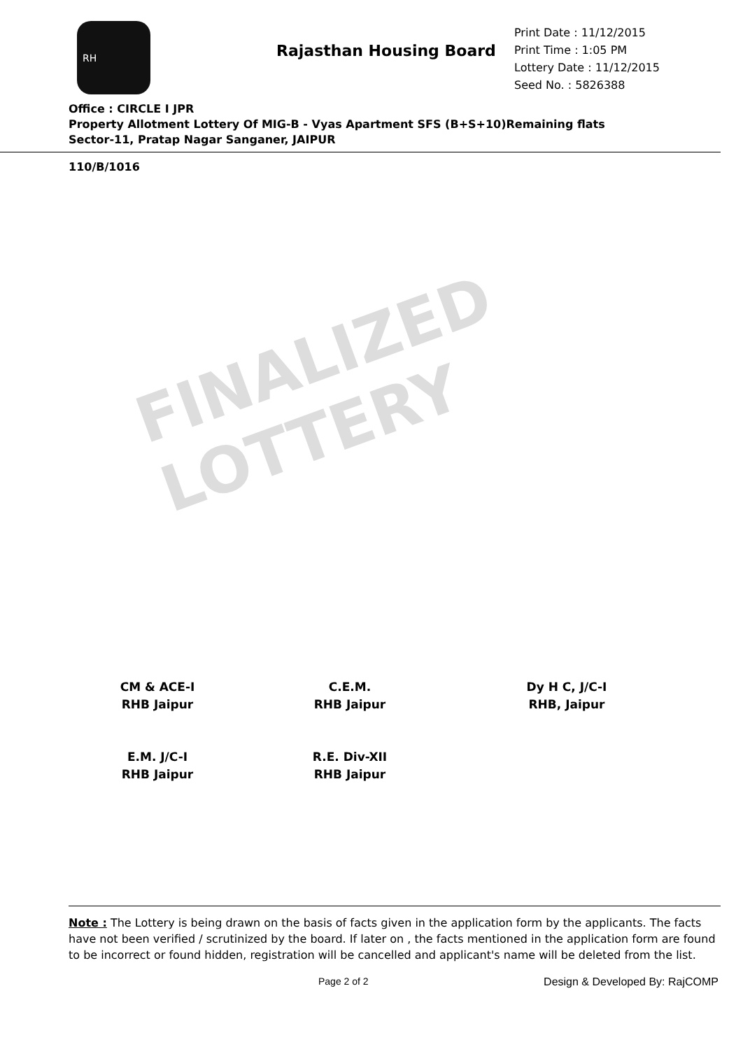RH
Rajasthan Housing Board
Print Date : 11/12/2015
Print Time : 1:05 PM
Lottery Date : 11/12/2015
Seed No. : 5826388
Office : CIRCLE I JPR
Property Allotment Lottery Of MIG-B - Vyas Apartment SFS (B+S+10)Remaining flats
Sector-11, Pratap Nagar Sanganer, JAIPUR
110/B/1016
FINALIZED LOTTERY
CM & ACE-I
RHB Jaipur
C.E.M.
RHB Jaipur
Dy H C, J/C-I
RHB, Jaipur
E.M. J/C-I
RHB Jaipur
R.E. Div-XII
RHB Jaipur
Note : The Lottery is being drawn on the basis of facts given in the application form by the applicants. The facts have not been verified / scrutinized by the board. If later on , the facts mentioned in the application form are found to be incorrect or found hidden, registration will be cancelled and applicant's name will be deleted from the list.
Page 2 of 2 Design & Developed By: RajCOMP